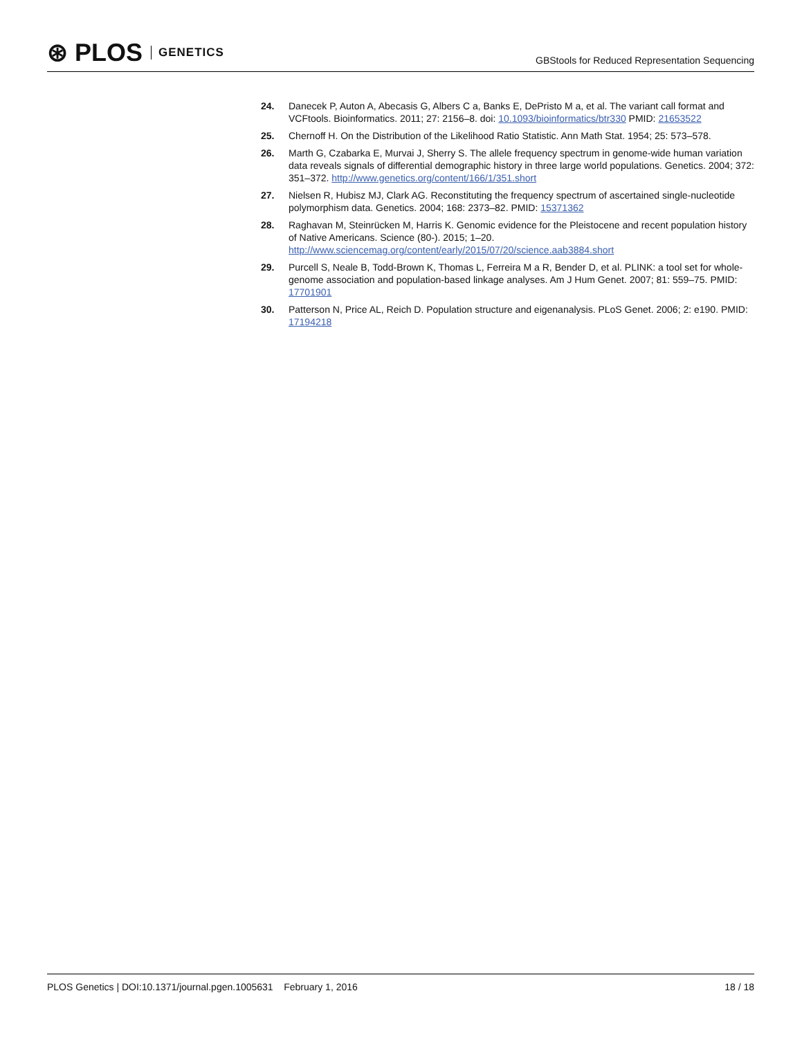⊛ PLOS GENETICS
GBStools for Reduced Representation Sequencing
24. Danecek P, Auton A, Abecasis G, Albers C a, Banks E, DePristo M a, et al. The variant call format and VCFtools. Bioinformatics. 2011; 27: 2156–8. doi: 10.1093/bioinformatics/btr330 PMID: 21653522
25. Chernoff H. On the Distribution of the Likelihood Ratio Statistic. Ann Math Stat. 1954; 25: 573–578.
26. Marth G, Czabarka E, Murvai J, Sherry S. The allele frequency spectrum in genome-wide human variation data reveals signals of differential demographic history in three large world populations. Genetics. 2004; 372: 351–372. http://www.genetics.org/content/166/1/351.short
27. Nielsen R, Hubisz MJ, Clark AG. Reconstituting the frequency spectrum of ascertained single-nucleotide polymorphism data. Genetics. 2004; 168: 2373–82. PMID: 15371362
28. Raghavan M, Steinrücken M, Harris K. Genomic evidence for the Pleistocene and recent population history of Native Americans. Science (80-). 2015; 1–20. http://www.sciencemag.org/content/early/2015/07/20/science.aab3884.short
29. Purcell S, Neale B, Todd-Brown K, Thomas L, Ferreira M a R, Bender D, et al. PLINK: a tool set for whole-genome association and population-based linkage analyses. Am J Hum Genet. 2007; 81: 559–75. PMID: 17701901
30. Patterson N, Price AL, Reich D. Population structure and eigenanalysis. PLoS Genet. 2006; 2: e190. PMID: 17194218
PLOS Genetics | DOI:10.1371/journal.pgen.1005631 February 1, 2016 18 / 18